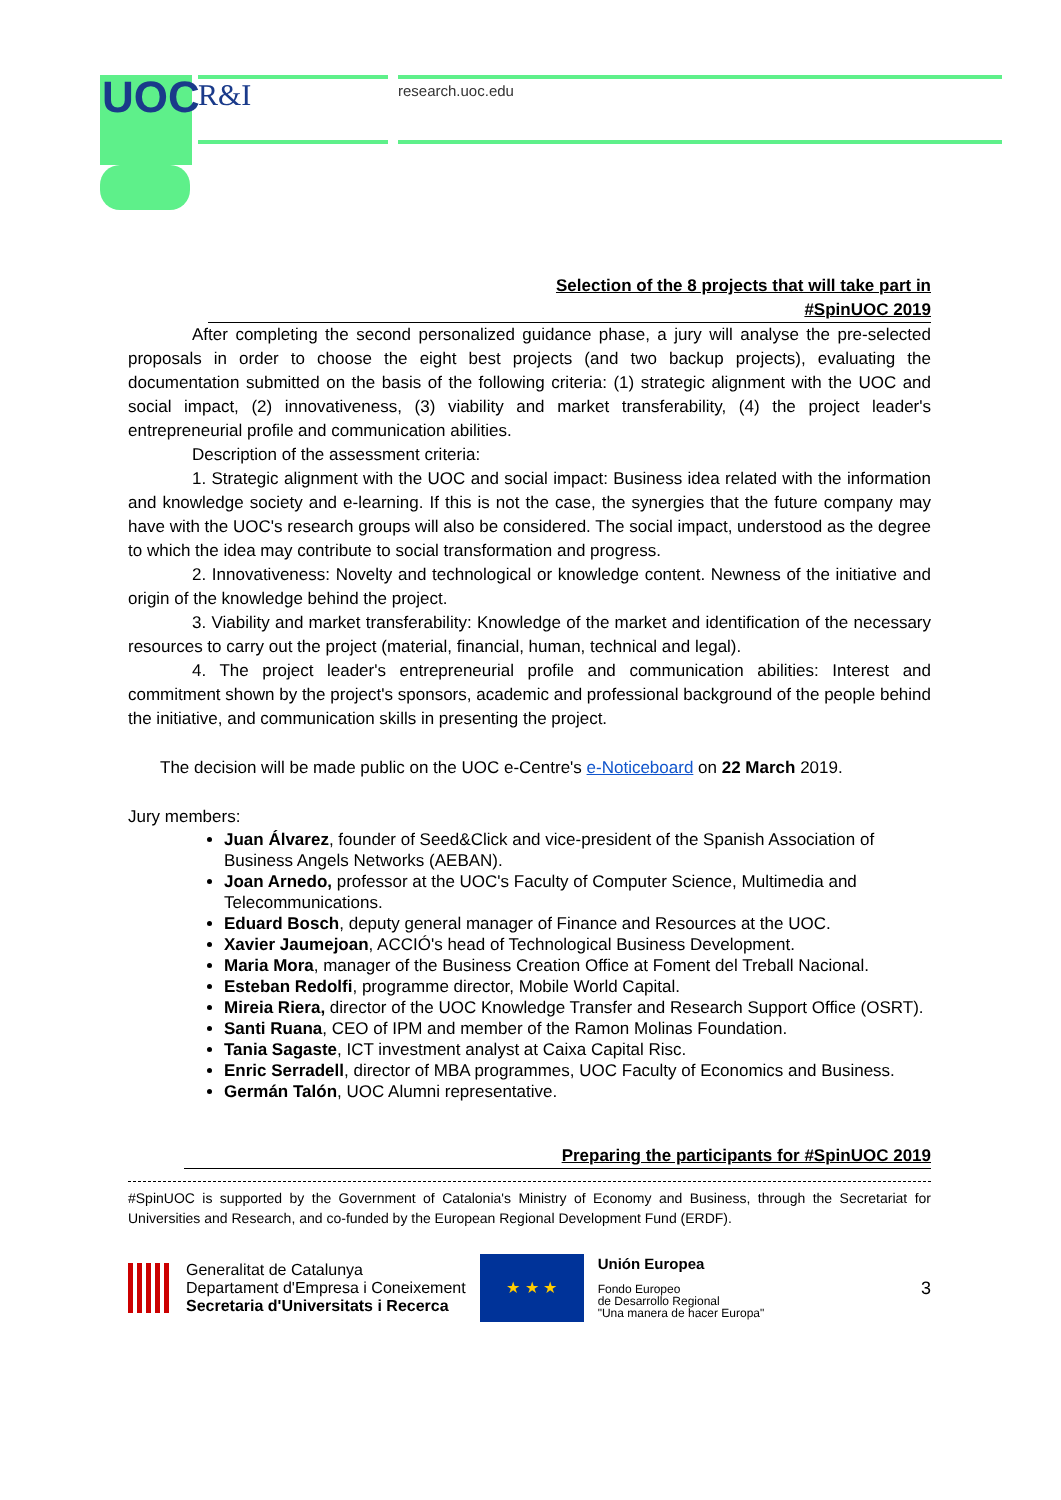UOC R&I research.uoc.edu
Selection of the 8 projects that will take part in
#SpinUOC 2019
After completing the second personalized guidance phase, a jury will analyse the pre-selected proposals in order to choose the eight best projects (and two backup projects), evaluating the documentation submitted on the basis of the following criteria: (1) strategic alignment with the UOC and social impact, (2) innovativeness, (3) viability and market transferability, (4) the project leader's entrepreneurial profile and communication abilities.
Description of the assessment criteria:
1. Strategic alignment with the UOC and social impact: Business idea related with the information and knowledge society and e-learning. If this is not the case, the synergies that the future company may have with the UOC's research groups will also be considered. The social impact, understood as the degree to which the idea may contribute to social transformation and progress.
2. Innovativeness: Novelty and technological or knowledge content. Newness of the initiative and origin of the knowledge behind the project.
3. Viability and market transferability: Knowledge of the market and identification of the necessary resources to carry out the project (material, financial, human, technical and legal).
4. The project leader's entrepreneurial profile and communication abilities: Interest and commitment shown by the project's sponsors, academic and professional background of the people behind the initiative, and communication skills in presenting the project.
The decision will be made public on the UOC e-Centre's e-Noticeboard on 22 March 2019.
Jury members:
Juan Álvarez, founder of Seed&Click and vice-president of the Spanish Association of Business Angels Networks (AEBAN).
Joan Arnedo, professor at the UOC's Faculty of Computer Science, Multimedia and Telecommunications.
Eduard Bosch, deputy general manager of Finance and Resources at the UOC.
Xavier Jaumejoan, ACCIÓ's head of Technological Business Development.
Maria Mora, manager of the Business Creation Office at Foment del Treball Nacional.
Esteban Redolfi, programme director, Mobile World Capital.
Mireia Riera, director of the UOC Knowledge Transfer and Research Support Office (OSRT).
Santi Ruana, CEO of IPM and member of the Ramon Molinas Foundation.
Tania Sagaste, ICT investment analyst at Caixa Capital Risc.
Enric Serradell, director of MBA programmes, UOC Faculty of Economics and Business.
Germán Talón, UOC Alumni representative.
Preparing the participants for #SpinUOC 2019
#SpinUOC is supported by the Government of Catalonia's Ministry of Economy and Business, through the Secretariat for Universities and Research, and co-funded by the European Regional Development Fund (ERDF).
Generalitat de Catalunya
Departament d'Empresa i Coneixement
Secretaria d'Universitats i Recerca
★ ★ ★
Unión Europea
Fondo Europeo
de Desarrollo Regional
"Una manera de hacer Europa"
3